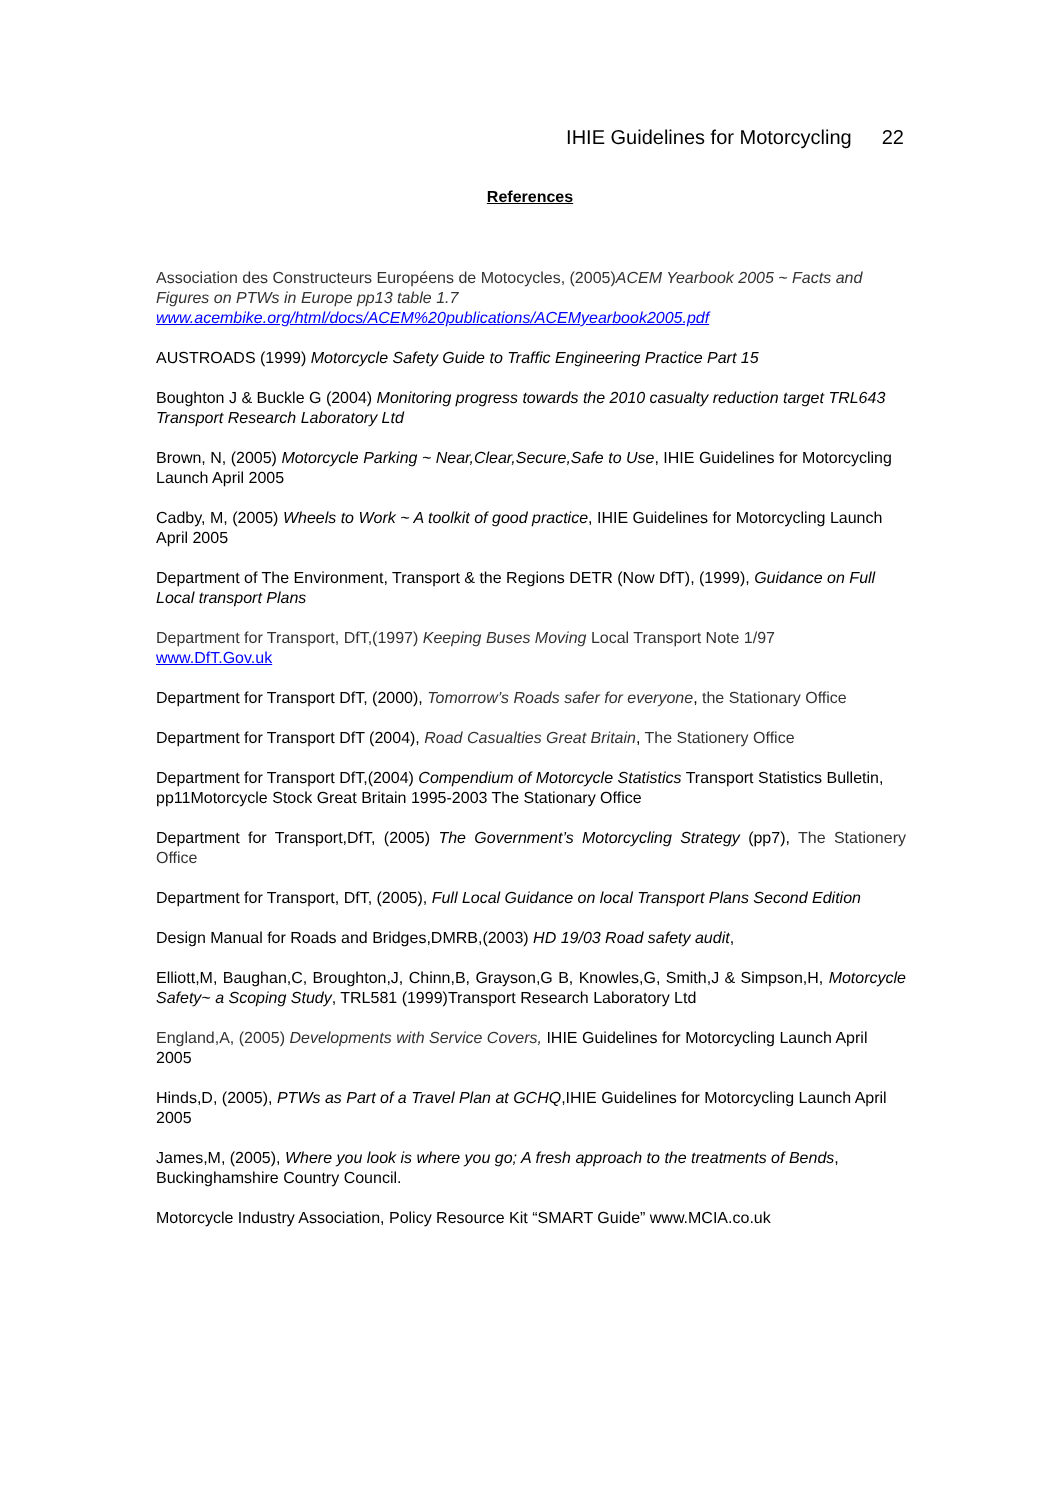IHIE Guidelines for Motorcycling 22
References
Association des Constructeurs Européens de Motocycles, (2005)ACEM Yearbook 2005 ~ Facts and Figures on PTWs in Europe pp13 table 1.7
www.acembike.org/html/docs/ACEM%20publications/ACEMyearbook2005.pdf
AUSTROADS (1999) Motorcycle Safety Guide to Traffic Engineering Practice Part 15
Boughton J & Buckle G (2004) Monitoring progress towards the 2010 casualty reduction target TRL643 Transport Research Laboratory Ltd
Brown, N, (2005) Motorcycle Parking ~ Near,Clear,Secure,Safe to Use, IHIE Guidelines for Motorcycling Launch April 2005
Cadby, M, (2005) Wheels to Work ~ A toolkit of good practice, IHIE Guidelines for Motorcycling Launch April 2005
Department of The Environment, Transport & the Regions DETR (Now DfT), (1999), Guidance on Full Local transport Plans
Department for Transport, DfT,(1997) Keeping Buses Moving Local Transport Note 1/97
www.DfT.Gov.uk
Department for Transport DfT, (2000), Tomorrow’s Roads safer for everyone, the Stationary Office
Department for Transport DfT (2004), Road Casualties Great Britain, The Stationery Office
Department for Transport DfT,(2004) Compendium of Motorcycle Statistics Transport Statistics Bulletin, pp11Motorcycle Stock Great Britain 1995-2003 The Stationary Office
Department for Transport,DfT, (2005) The Government’s Motorcycling Strategy (pp7), The Stationery Office
Department for Transport, DfT, (2005), Full Local Guidance on local Transport Plans Second Edition
Design Manual for Roads and Bridges,DMRB,(2003) HD 19/03 Road safety audit,
Elliott,M, Baughan,C, Broughton,J, Chinn,B, Grayson,G B, Knowles,G, Smith,J & Simpson,H, Motorcycle Safety~ a Scoping Study, TRL581 (1999)Transport Research Laboratory Ltd
England,A, (2005) Developments with Service Covers, IHIE Guidelines for Motorcycling Launch April 2005
Hinds,D, (2005), PTWs as Part of a Travel Plan at GCHQ,IHIE Guidelines for Motorcycling Launch April 2005
James,M, (2005), Where you look is where you go; A fresh approach to the treatments of Bends, Buckinghamshire Country Council.
Motorcycle Industry Association, Policy Resource Kit “SMART Guide” www.MCIA.co.uk